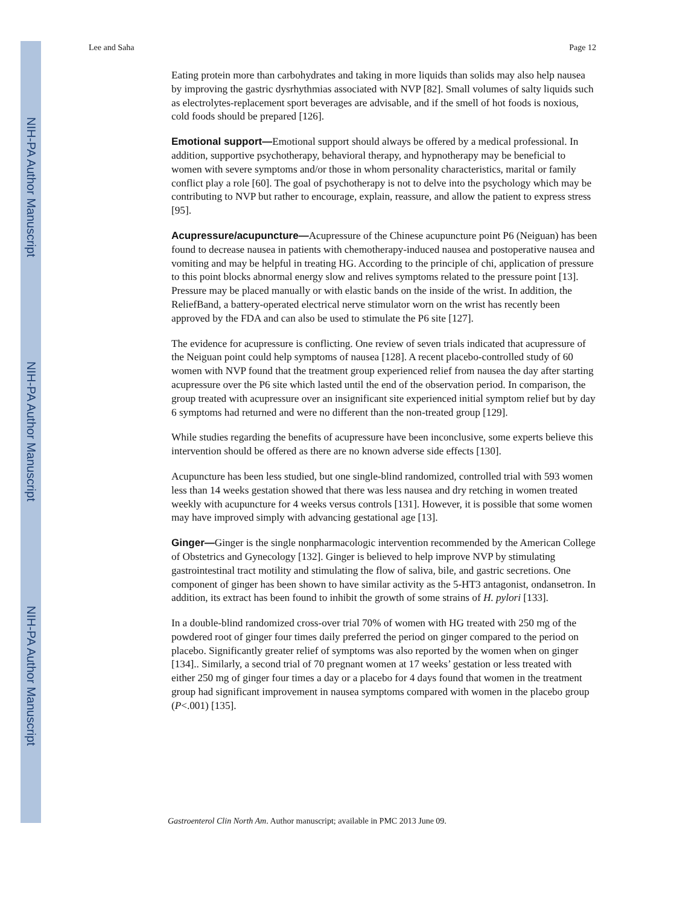NIH-PA Author Manuscript
NIH-PA Author Manuscript
NIH-PA Author Manuscript
Lee and Saha Page 12
Eating protein more than carbohydrates and taking in more liquids than solids may also help nausea by improving the gastric dysrhythmias associated with NVP [82]. Small volumes of salty liquids such as electrolytes-replacement sport beverages are advisable, and if the smell of hot foods is noxious, cold foods should be prepared [126].
Emotional support—Emotional support should always be offered by a medical professional. In addition, supportive psychotherapy, behavioral therapy, and hypnotherapy may be beneficial to women with severe symptoms and/or those in whom personality characteristics, marital or family conflict play a role [60]. The goal of psychotherapy is not to delve into the psychology which may be contributing to NVP but rather to encourage, explain, reassure, and allow the patient to express stress [95].
Acupressure/acupuncture—Acupressure of the Chinese acupuncture point P6 (Neiguan) has been found to decrease nausea in patients with chemotherapy-induced nausea and postoperative nausea and vomiting and may be helpful in treating HG. According to the principle of chi, application of pressure to this point blocks abnormal energy slow and relives symptoms related to the pressure point [13]. Pressure may be placed manually or with elastic bands on the inside of the wrist. In addition, the ReliefBand, a battery-operated electrical nerve stimulator worn on the wrist has recently been approved by the FDA and can also be used to stimulate the P6 site [127].
The evidence for acupressure is conflicting. One review of seven trials indicated that acupressure of the Neiguan point could help symptoms of nausea [128]. A recent placebo-controlled study of 60 women with NVP found that the treatment group experienced relief from nausea the day after starting acupressure over the P6 site which lasted until the end of the observation period. In comparison, the group treated with acupressure over an insignificant site experienced initial symptom relief but by day 6 symptoms had returned and were no different than the non-treated group [129].
While studies regarding the benefits of acupressure have been inconclusive, some experts believe this intervention should be offered as there are no known adverse side effects [130].
Acupuncture has been less studied, but one single-blind randomized, controlled trial with 593 women less than 14 weeks gestation showed that there was less nausea and dry retching in women treated weekly with acupuncture for 4 weeks versus controls [131]. However, it is possible that some women may have improved simply with advancing gestational age [13].
Ginger—Ginger is the single nonpharmacologic intervention recommended by the American College of Obstetrics and Gynecology [132]. Ginger is believed to help improve NVP by stimulating gastrointestinal tract motility and stimulating the flow of saliva, bile, and gastric secretions. One component of ginger has been shown to have similar activity as the 5-HT3 antagonist, ondansetron. In addition, its extract has been found to inhibit the growth of some strains of H. pylori [133].
In a double-blind randomized cross-over trial 70% of women with HG treated with 250 mg of the powdered root of ginger four times daily preferred the period on ginger compared to the period on placebo. Significantly greater relief of symptoms was also reported by the women when on ginger [134].. Similarly, a second trial of 70 pregnant women at 17 weeks’ gestation or less treated with either 250 mg of ginger four times a day or a placebo for 4 days found that women in the treatment group had significant improvement in nausea symptoms compared with women in the placebo group (P<.001) [135].
Gastroenterol Clin North Am. Author manuscript; available in PMC 2013 June 09.